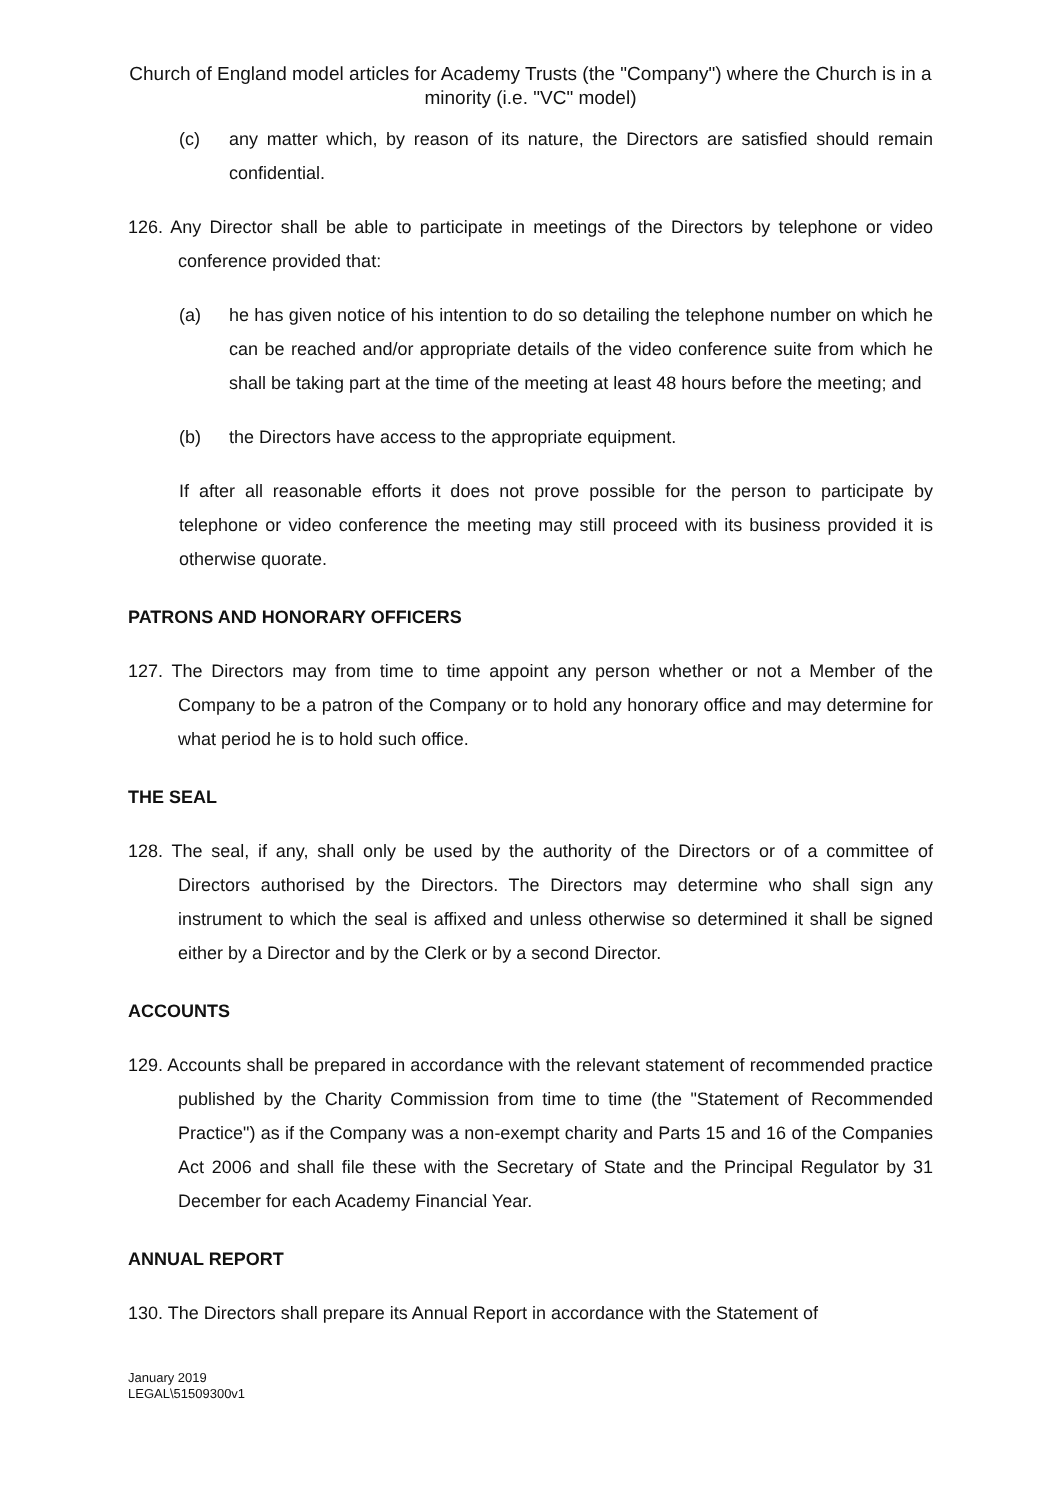Church of England model articles for Academy Trusts (the "Company") where the Church is in a minority (i.e. "VC" model)
(c) any matter which, by reason of its nature, the Directors are satisfied should remain confidential.
126. Any Director shall be able to participate in meetings of the Directors by telephone or video conference provided that:
(a) he has given notice of his intention to do so detailing the telephone number on which he can be reached and/or appropriate details of the video conference suite from which he shall be taking part at the time of the meeting at least 48 hours before the meeting; and
(b) the Directors have access to the appropriate equipment.
If after all reasonable efforts it does not prove possible for the person to participate by telephone or video conference the meeting may still proceed with its business provided it is otherwise quorate.
PATRONS AND HONORARY OFFICERS
127. The Directors may from time to time appoint any person whether or not a Member of the Company to be a patron of the Company or to hold any honorary office and may determine for what period he is to hold such office.
THE SEAL
128. The seal, if any, shall only be used by the authority of the Directors or of a committee of Directors authorised by the Directors. The Directors may determine who shall sign any instrument to which the seal is affixed and unless otherwise so determined it shall be signed either by a Director and by the Clerk or by a second Director.
ACCOUNTS
129. Accounts shall be prepared in accordance with the relevant statement of recommended practice published by the Charity Commission from time to time (the "Statement of Recommended Practice") as if the Company was a non-exempt charity and Parts 15 and 16 of the Companies Act 2006 and shall file these with the Secretary of State and the Principal Regulator by 31 December for each Academy Financial Year.
ANNUAL REPORT
130. The Directors shall prepare its Annual Report in accordance with the Statement of
January 2019
LEGAL\51509300v1